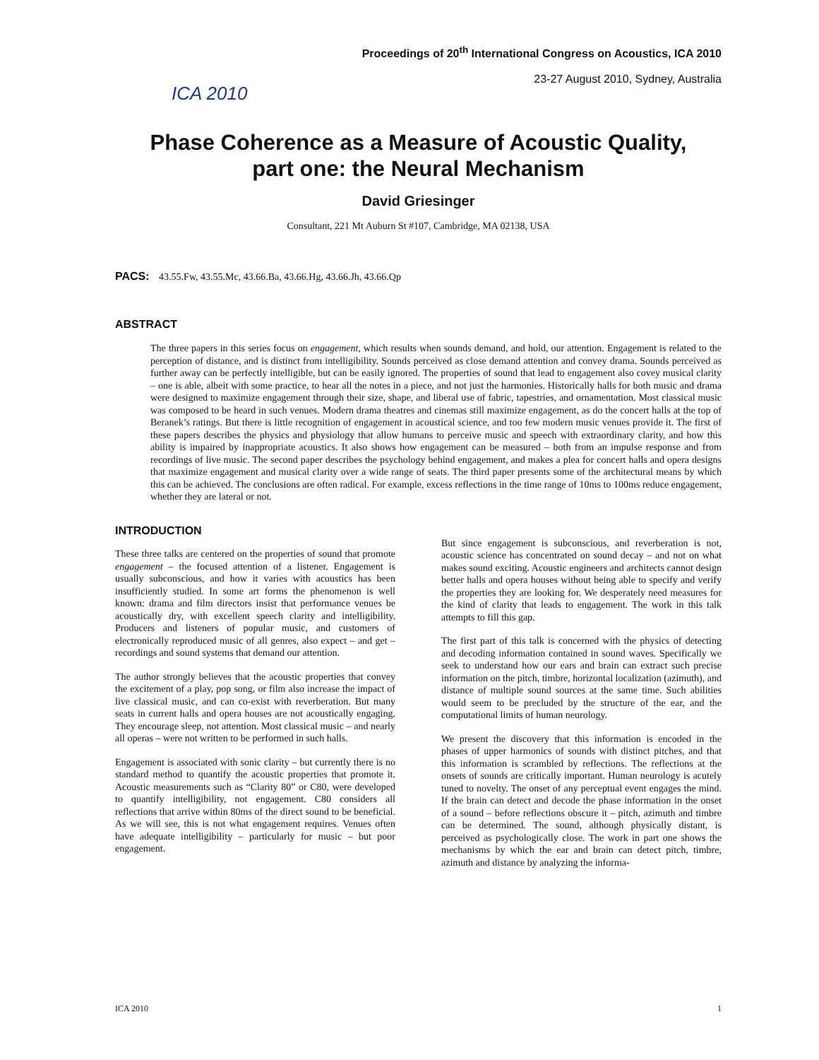ICA 2010
Proceedings of 20<sup>th</sup> International Congress on Acoustics, ICA 2010
23-27 August 2010, Sydney, Australia
Phase Coherence as a Measure of Acoustic Quality,
part one: the Neural Mechanism
David Griesinger
Consultant, 221 Mt Auburn St #107, Cambridge, MA 02138, USA
PACS: 43.55.Fw, 43.55.Mc, 43.66.Ba, 43.66.Hg, 43.66.Jh, 43.66.Qp
ABSTRACT
The three papers in this series focus on engagement, which results when sounds demand, and hold, our attention. Engagement is related to the perception of distance, and is distinct from intelligibility. Sounds perceived as close demand attention and convey drama. Sounds perceived as further away can be perfectly intelligible, but can be easily ignored. The properties of sound that lead to engagement also covey musical clarity – one is able, albeit with some practice, to hear all the notes in a piece, and not just the harmonies. Historically halls for both music and drama were designed to maximize engagement through their size, shape, and liberal use of fabric, tapestries, and ornamentation. Most classical music was composed to be heard in such venues. Modern drama theatres and cinemas still maximize engagement, as do the concert halls at the top of Beranek’s ratings. But there is little recognition of engagement in acoustical science, and too few modern music venues provide it. The first of these papers describes the physics and physiology that allow humans to perceive music and speech with extraordinary clarity, and how this ability is impaired by inappropriate acoustics. It also shows how engagement can be measured – both from an impulse response and from recordings of live music. The second paper describes the psychology behind engagement, and makes a plea for concert halls and opera designs that maximize engagement and musical clarity over a wide range of seats. The third paper presents some of the architectural means by which this can be achieved. The conclusions are often radical. For example, excess reflections in the time range of 10ms to 100ms reduce engagement, whether they are lateral or not.
INTRODUCTION
These three talks are centered on the properties of sound that promote engagement – the focused attention of a listener. Engagement is usually subconscious, and how it varies with acoustics has been insufficiently studied. In some art forms the phenomenon is well known: drama and film directors insist that performance venues be acoustically dry, with excellent speech clarity and intelligibility. Producers and listeners of popular music, and customers of electronically reproduced music of all genres, also expect – and get – recordings and sound systems that demand our attention.
The author strongly believes that the acoustic properties that convey the excitement of a play, pop song, or film also increase the impact of live classical music, and can co-exist with reverberation. But many seats in current halls and opera houses are not acoustically engaging. They encourage sleep, not attention. Most classical music – and nearly all operas – were not written to be performed in such halls.
Engagement is associated with sonic clarity – but currently there is no standard method to quantify the acoustic properties that promote it. Acoustic measurements such as “Clarity 80” or C80, were developed to quantify intelligibility, not engagement. C80 considers all reflections that arrive within 80ms of the direct sound to be beneficial. As we will see, this is not what engagement requires. Venues often have adequate intelligibility – particularly for music – but poor engagement.
But since engagement is subconscious, and reverberation is not, acoustic science has concentrated on sound decay – and not on what makes sound exciting. Acoustic engineers and architects cannot design better halls and opera houses without being able to specify and verify the properties they are looking for. We desperately need measures for the kind of clarity that leads to engagement. The work in this talk attempts to fill this gap.
The first part of this talk is concerned with the physics of detecting and decoding information contained in sound waves. Specifically we seek to understand how our ears and brain can extract such precise information on the pitch, timbre, horizontal localization (azimuth), and distance of multiple sound sources at the same time. Such abilities would seem to be precluded by the structure of the ear, and the computational limits of human neurology.
We present the discovery that this information is encoded in the phases of upper harmonics of sounds with distinct pitches, and that this information is scrambled by reflections. The reflections at the onsets of sounds are critically important. Human neurology is acutely tuned to novelty. The onset of any perceptual event engages the mind. If the brain can detect and decode the phase information in the onset of a sound – before reflections obscure it – pitch, azimuth and timbre can be determined. The sound, although physically distant, is perceived as psychologically close. The work in part one shows the mechanisms by which the ear and brain can detect pitch, timbre, azimuth and distance by analyzing the informa-
ICA 2010 1